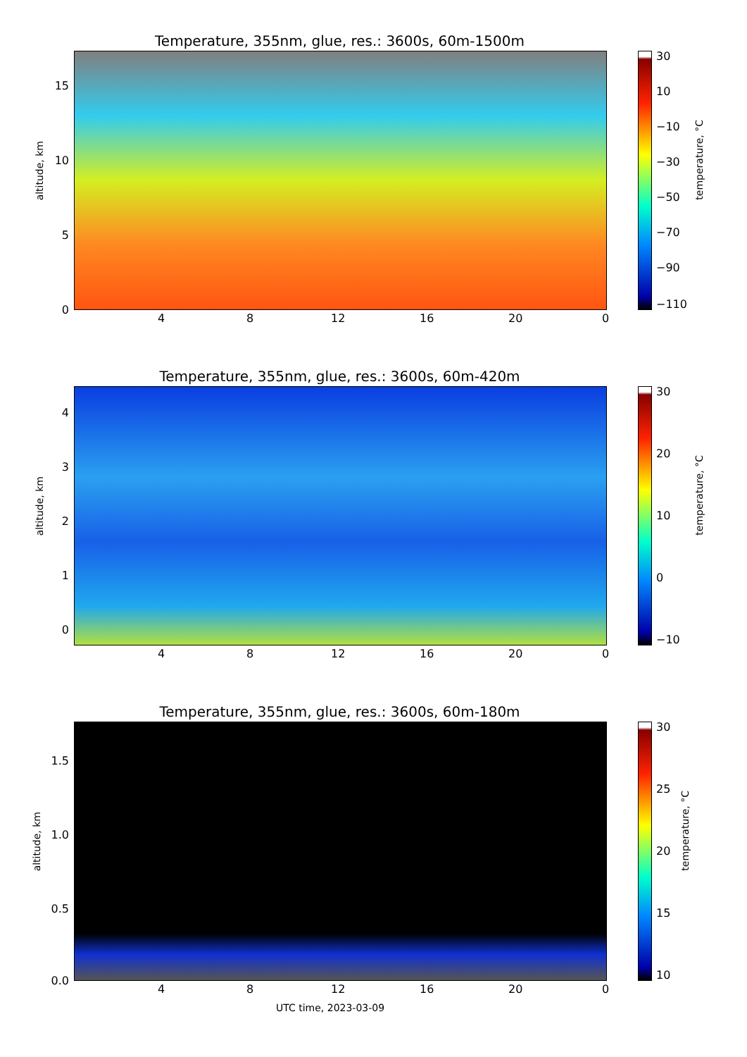Temperature, 355nm, glue, res.: 3600s, 60m-1500m
altitude, km
15
10
5
0
4 8 12 16 20 0
30
10
−10
−30
−50
−70
−90
−110
temperature, °C
Temperature, 355nm, glue, res.: 3600s, 60m-420m
altitude, km
4
3
2
1
0
4 8 12 16 20 0
30
20
10
0
−10
temperature, °C
Temperature, 355nm, glue, res.: 3600s, 60m-180m
altitude, km
1.5
1.0
0.5
0.0
4 8 12 16 20 0
UTC time, 2023-03-09
30
25
20
15
10
temperature, °C